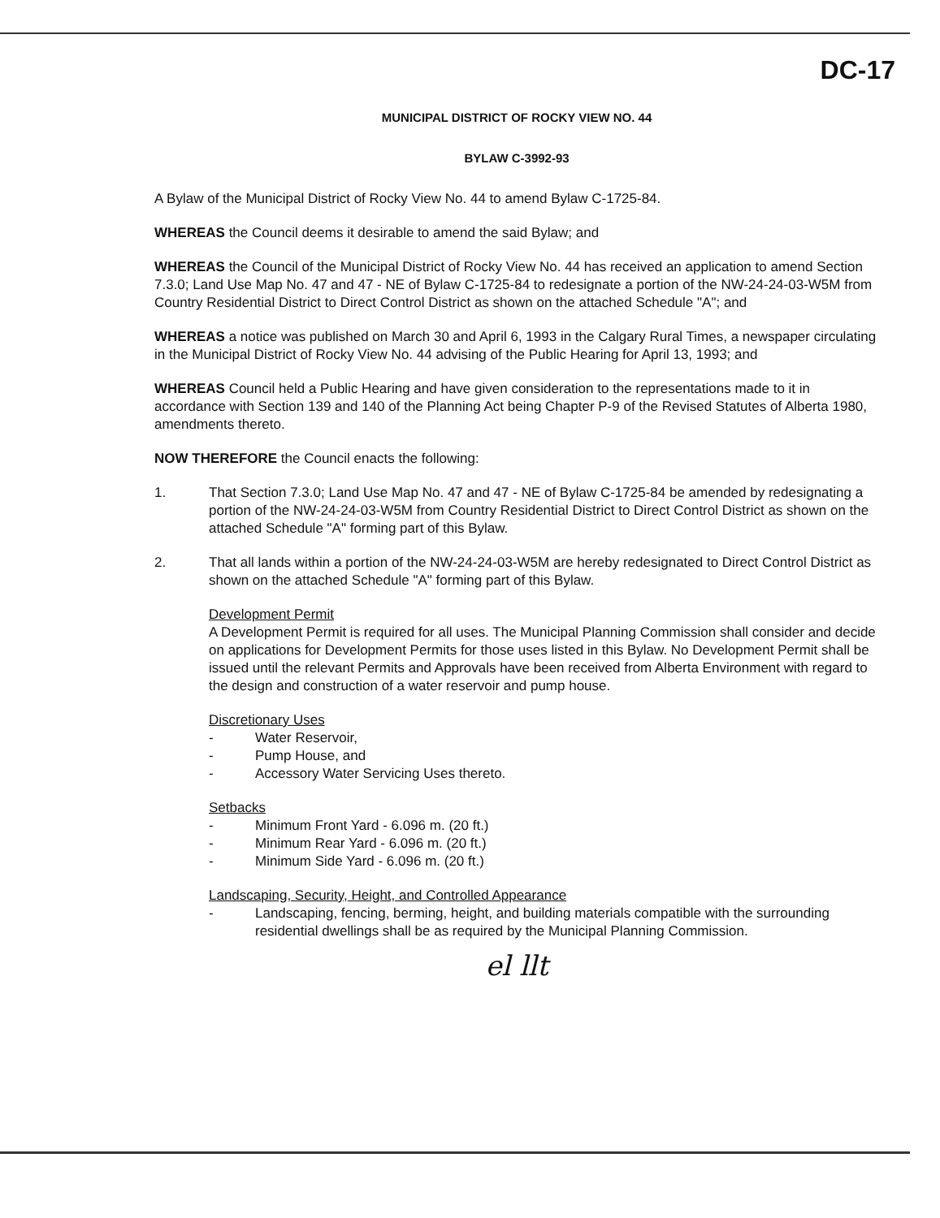DC-17
MUNICIPAL DISTRICT OF ROCKY VIEW NO. 44
BYLAW C-3992-93
A Bylaw of the Municipal District of Rocky View No. 44 to amend Bylaw C-1725-84.
WHEREAS the Council deems it desirable to amend the said Bylaw; and
WHEREAS the Council of the Municipal District of Rocky View No. 44 has received an application to amend Section 7.3.0; Land Use Map No. 47 and 47 - NE of Bylaw C-1725-84 to redesignate a portion of the NW-24-24-03-W5M from Country Residential District to Direct Control District as shown on the attached Schedule "A"; and
WHEREAS a notice was published on March 30 and April 6, 1993 in the Calgary Rural Times, a newspaper circulating in the Municipal District of Rocky View No. 44 advising of the Public Hearing for April 13, 1993; and
WHEREAS Council held a Public Hearing and have given consideration to the representations made to it in accordance with Section 139 and 140 of the Planning Act being Chapter P-9 of the Revised Statutes of Alberta 1980, amendments thereto.
NOW THEREFORE the Council enacts the following:
1. That Section 7.3.0; Land Use Map No. 47 and 47 - NE of Bylaw C-1725-84 be amended by redesignating a portion of the NW-24-24-03-W5M from Country Residential District to Direct Control District as shown on the attached Schedule "A" forming part of this Bylaw.
2. That all lands within a portion of the NW-24-24-03-W5M are hereby redesignated to Direct Control District as shown on the attached Schedule "A" forming part of this Bylaw.
Development Permit
A Development Permit is required for all uses. The Municipal Planning Commission shall consider and decide on applications for Development Permits for those uses listed in this Bylaw. No Development Permit shall be issued until the relevant Permits and Approvals have been received from Alberta Environment with regard to the design and construction of a water reservoir and pump house.
Discretionary Uses
- Water Reservoir,
- Pump House, and
- Accessory Water Servicing Uses thereto.
Setbacks
- Minimum Front Yard - 6.096 m. (20 ft.)
- Minimum Rear Yard - 6.096 m. (20 ft.)
- Minimum Side Yard - 6.096 m. (20 ft.)
Landscaping, Security, Height, and Controlled Appearance
- Landscaping, fencing, berming, height, and building materials compatible with the surrounding residential dwellings shall be as required by the Municipal Planning Commission.
el llt